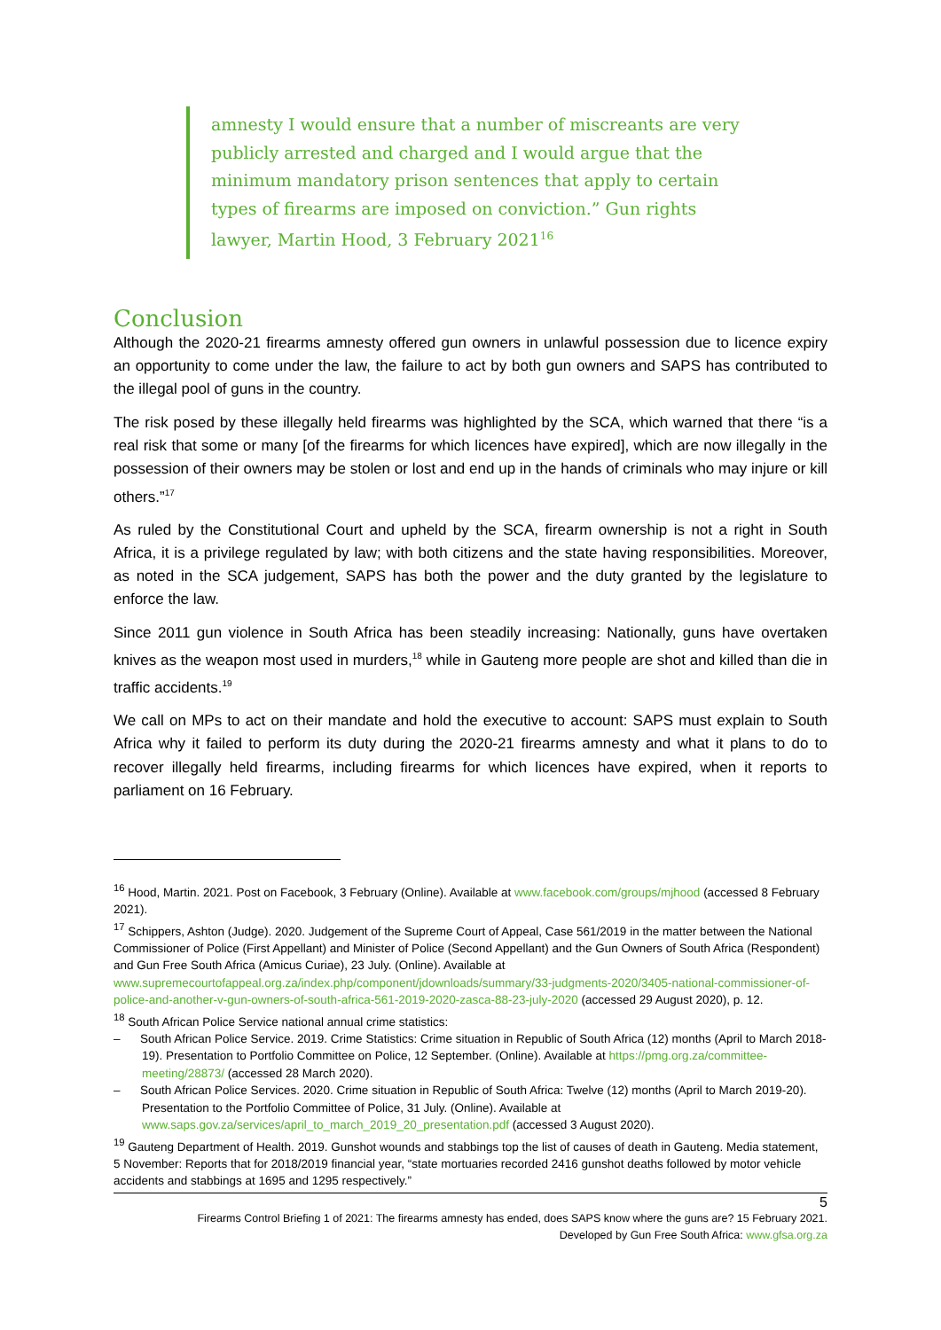amnesty I would ensure that a number of miscreants are very publicly arrested and charged and I would argue that the minimum mandatory prison sentences that apply to certain types of firearms are imposed on conviction.” Gun rights lawyer, Martin Hood, 3 February 2021<sup>16</sup>
Conclusion
Although the 2020-21 firearms amnesty offered gun owners in unlawful possession due to licence expiry an opportunity to come under the law, the failure to act by both gun owners and SAPS has contributed to the illegal pool of guns in the country.
The risk posed by these illegally held firearms was highlighted by the SCA, which warned that there “is a real risk that some or many [of the firearms for which licences have expired], which are now illegally in the possession of their owners may be stolen or lost and end up in the hands of criminals who may injure or kill others.”<sup>17</sup>
As ruled by the Constitutional Court and upheld by the SCA, firearm ownership is not a right in South Africa, it is a privilege regulated by law; with both citizens and the state having responsibilities. Moreover, as noted in the SCA judgement, SAPS has both the power and the duty granted by the legislature to enforce the law.
Since 2011 gun violence in South Africa has been steadily increasing: Nationally, guns have overtaken knives as the weapon most used in murders,<sup>18</sup> while in Gauteng more people are shot and killed than die in traffic accidents.<sup>19</sup>
We call on MPs to act on their mandate and hold the executive to account: SAPS must explain to South Africa why it failed to perform its duty during the 2020-21 firearms amnesty and what it plans to do to recover illegally held firearms, including firearms for which licences have expired, when it reports to parliament on 16 February.
<sup>16</sup> Hood, Martin. 2021. Post on Facebook, 3 February (Online). Available at www.facebook.com/groups/mjhood (accessed 8 February 2021).
<sup>17</sup> Schippers, Ashton (Judge). 2020. Judgement of the Supreme Court of Appeal, Case 561/2019 in the matter between the National Commissioner of Police (First Appellant) and Minister of Police (Second Appellant) and the Gun Owners of South Africa (Respondent) and Gun Free South Africa (Amicus Curiae), 23 July. (Online). Available at www.supremecourtofappeal.org.za/index.php/component/jdownloads/summary/33-judgments-2020/3405-national-commissioner-of-police-and-another-v-gun-owners-of-south-africa-561-2019-2020-zasca-88-23-july-2020 (accessed 29 August 2020), p. 12.
<sup>18</sup> South African Police Service national annual crime statistics:
– South African Police Service. 2019. Crime Statistics: Crime situation in Republic of South Africa (12) months (April to March 2018-19). Presentation to Portfolio Committee on Police, 12 September. (Online). Available at https://pmg.org.za/committee-meeting/28873/ (accessed 28 March 2020).
– South African Police Services. 2020. Crime situation in Republic of South Africa: Twelve (12) months (April to March 2019-20). Presentation to the Portfolio Committee of Police, 31 July. (Online). Available at www.saps.gov.za/services/april_to_march_2019_20_presentation.pdf (accessed 3 August 2020).
<sup>19</sup> Gauteng Department of Health. 2019. Gunshot wounds and stabbings top the list of causes of death in Gauteng. Media statement, 5 November: Reports that for 2018/2019 financial year, “state mortuaries recorded 2416 gunshot deaths followed by motor vehicle accidents and stabbings at 1695 and 1295 respectively.”
5
Firearms Control Briefing 1 of 2021: The firearms amnesty has ended, does SAPS know where the guns are? 15 February 2021.
Developed by Gun Free South Africa: www.gfsa.org.za